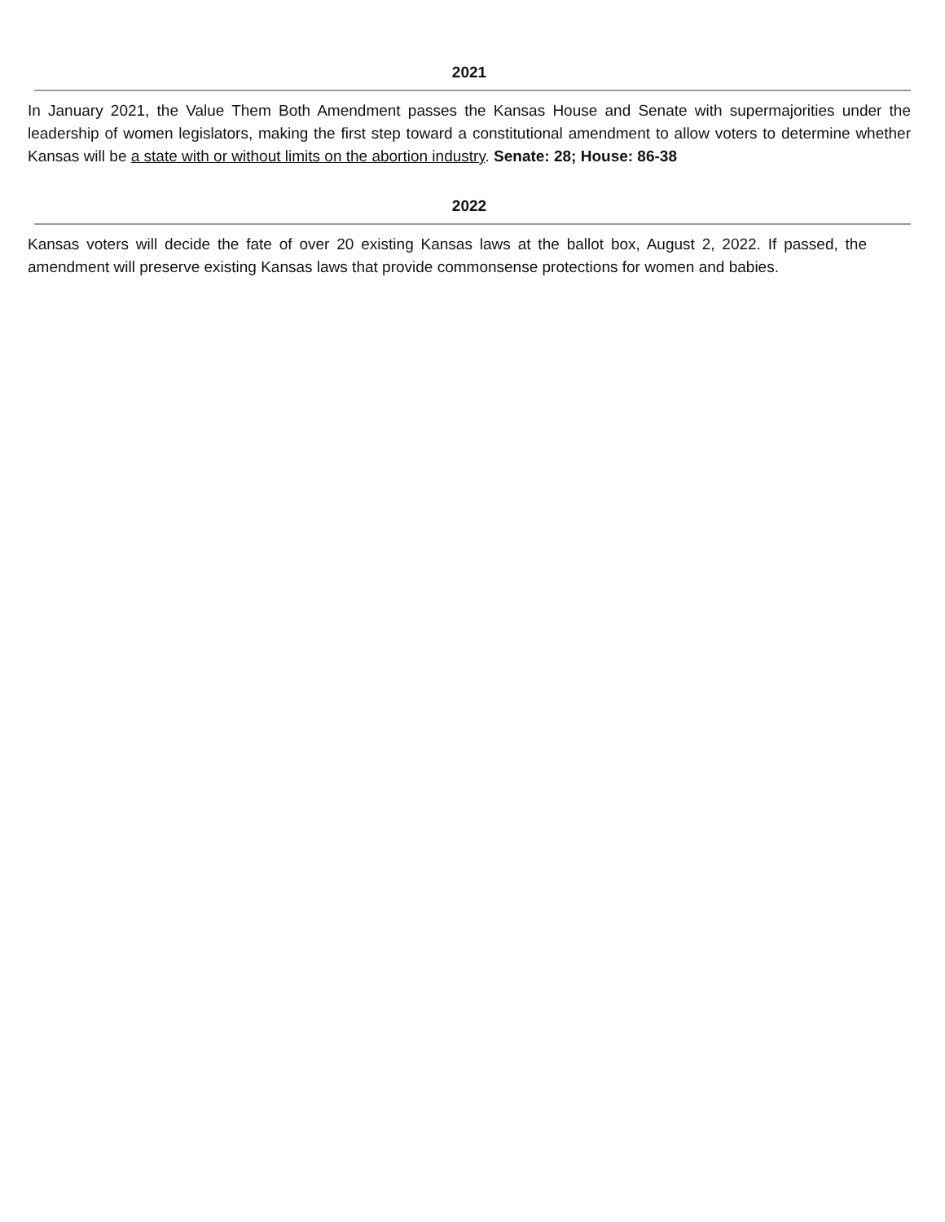2021
In January 2021, the Value Them Both Amendment passes the Kansas House and Senate with supermajorities under the leadership of women legislators, making the first step toward a constitutional amendment to allow voters to determine whether Kansas will be a state with or without limits on the abortion industry. Senate: 28; House: 86-38
2022
Kansas voters will decide the fate of over 20 existing Kansas laws at the ballot box, August 2, 2022. If passed, the amendment will preserve existing Kansas laws that provide commonsense protections for women and babies.